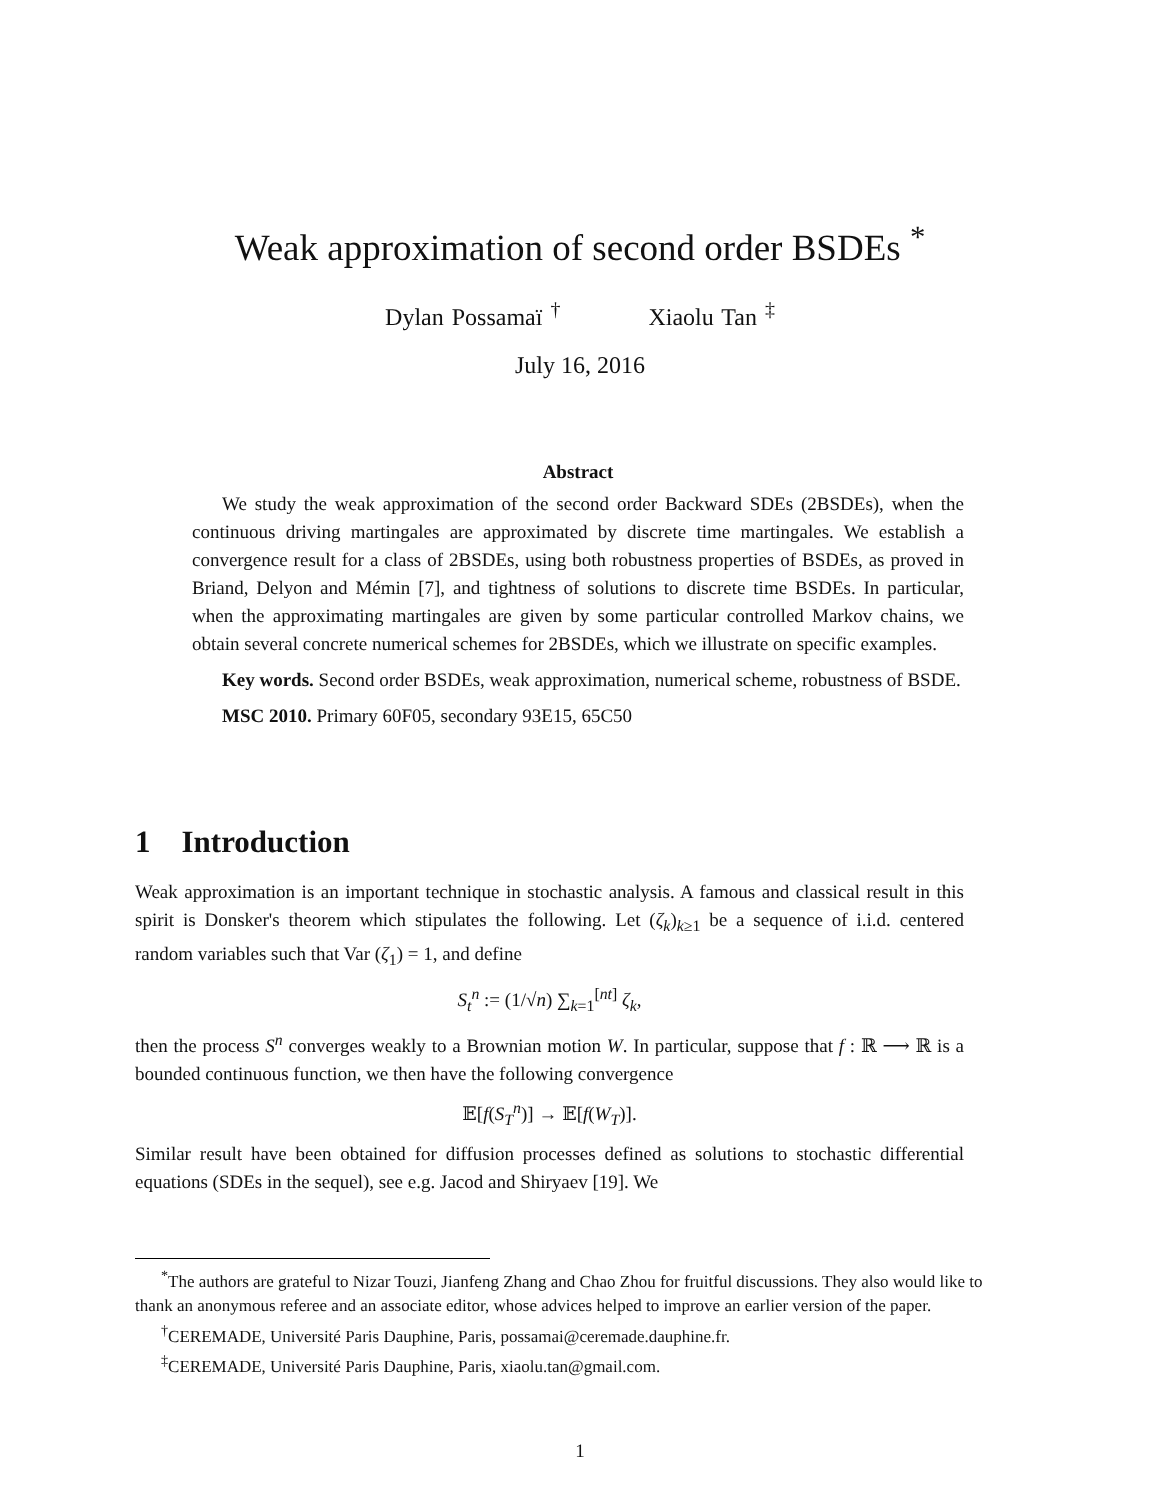Weak approximation of second order BSDEs <sup>*</sup>
Dylan Possamaï <sup>†</sup> Xiaolu Tan <sup>‡</sup>
July 16, 2016
Abstract
We study the weak approximation of the second order Backward SDEs (2BSDEs), when the continuous driving martingales are approximated by discrete time martingales. We establish a convergence result for a class of 2BSDEs, using both robustness properties of BSDEs, as proved in Briand, Delyon and Mémin [7], and tightness of solutions to discrete time BSDEs. In particular, when the approximating martingales are given by some particular controlled Markov chains, we obtain several concrete numerical schemes for 2BSDEs, which we illustrate on specific examples.
Key words. Second order BSDEs, weak approximation, numerical scheme, robustness of BSDE.
MSC 2010. Primary 60F05, secondary 93E15, 65C50
1 Introduction
Weak approximation is an important technique in stochastic analysis. A famous and classical result in this spirit is Donsker's theorem which stipulates the following. Let (ζ<sub>k</sub>)<sub>k≥1</sub> be a sequence of i.i.d. centered random variables such that Var (ζ<sub>1</sub>) = 1, and define
S<sub>t</sub><sup>n</sup> := (1/√n) ∑<sub>k=1</sub><sup>[nt]</sup> ζ<sub>k</sub>,
then the process S<sup>n</sup> converges weakly to a Brownian motion W. In particular, suppose that f : ℝ ⟶ ℝ is a bounded continuous function, we then have the following convergence
𝔼[f(S<sub>T</sub><sup>n</sup>)] → 𝔼[f(W<sub>T</sub>)].
Similar result have been obtained for diffusion processes defined as solutions to stochastic differential equations (SDEs in the sequel), see e.g. Jacod and Shiryaev [19]. We
<sup>*</sup> The authors are grateful to Nizar Touzi, Jianfeng Zhang and Chao Zhou for fruitful discussions. They also would like to thank an anonymous referee and an associate editor, whose advices helped to improve an earlier version of the paper.
<sup>†</sup> CEREMADE, Université Paris Dauphine, Paris, possamai@ceremade.dauphine.fr.
<sup>‡</sup> CEREMADE, Université Paris Dauphine, Paris, xiaolu.tan@gmail.com.
1